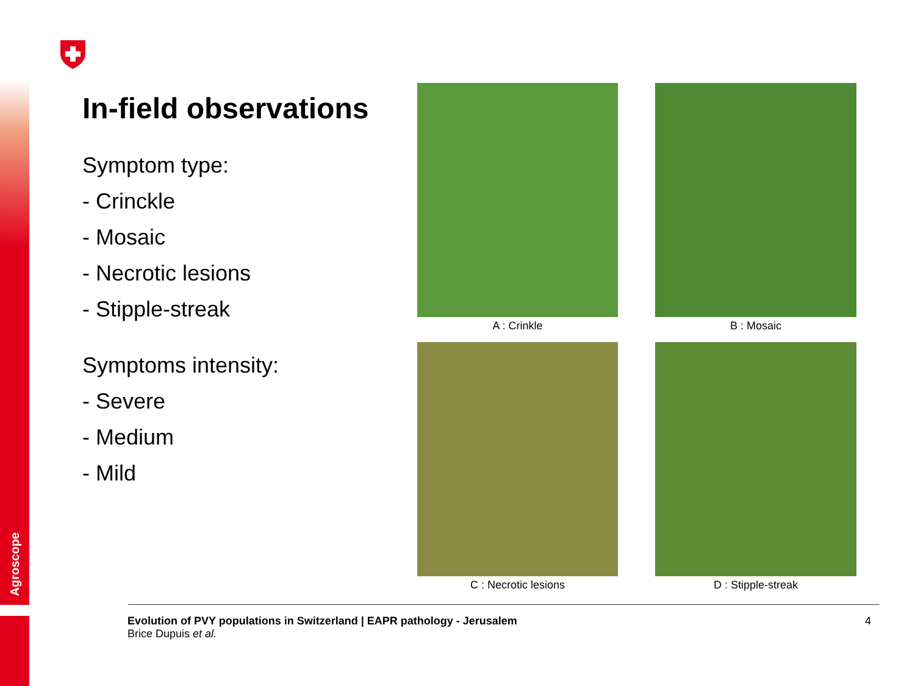Agroscope
In-field observations
Symptom type:
- Crinckle
- Mosaic
- Necrotic lesions
- Stipple-streak
Symptoms intensity:
- Severe
- Medium
- Mild
A : Crinkle
B : Mosaic
C : Necrotic lesions
D : Stipple-streak
Evolution of PVY populations in Switzerland | EAPR pathology - Jerusalem
Brice Dupuis et al.
4